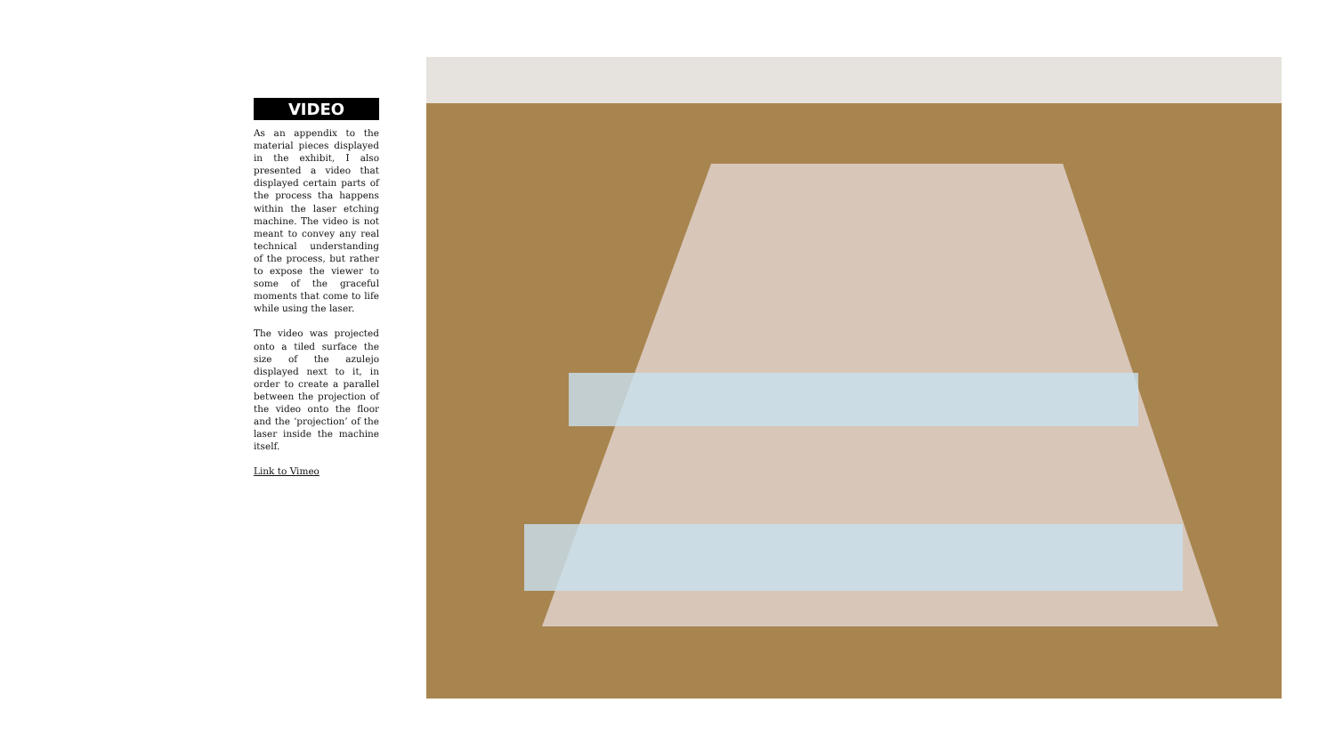VIDEO
As an appendix to the material pieces displayed in the exhibit, I also presented a video that displayed certain parts of the process tha happens within the laser etching machine. The video is not meant to convey any real technical understanding of the process, but rather to expose the viewer to some of the graceful moments that come to life while using the laser.
The video was projected onto a tiled surface the size of the azulejo displayed next to it, in order to create a parallel between the projection of the video onto the floor and the ‘projection’ of the laser inside the machine itself.
Link to Vimeo